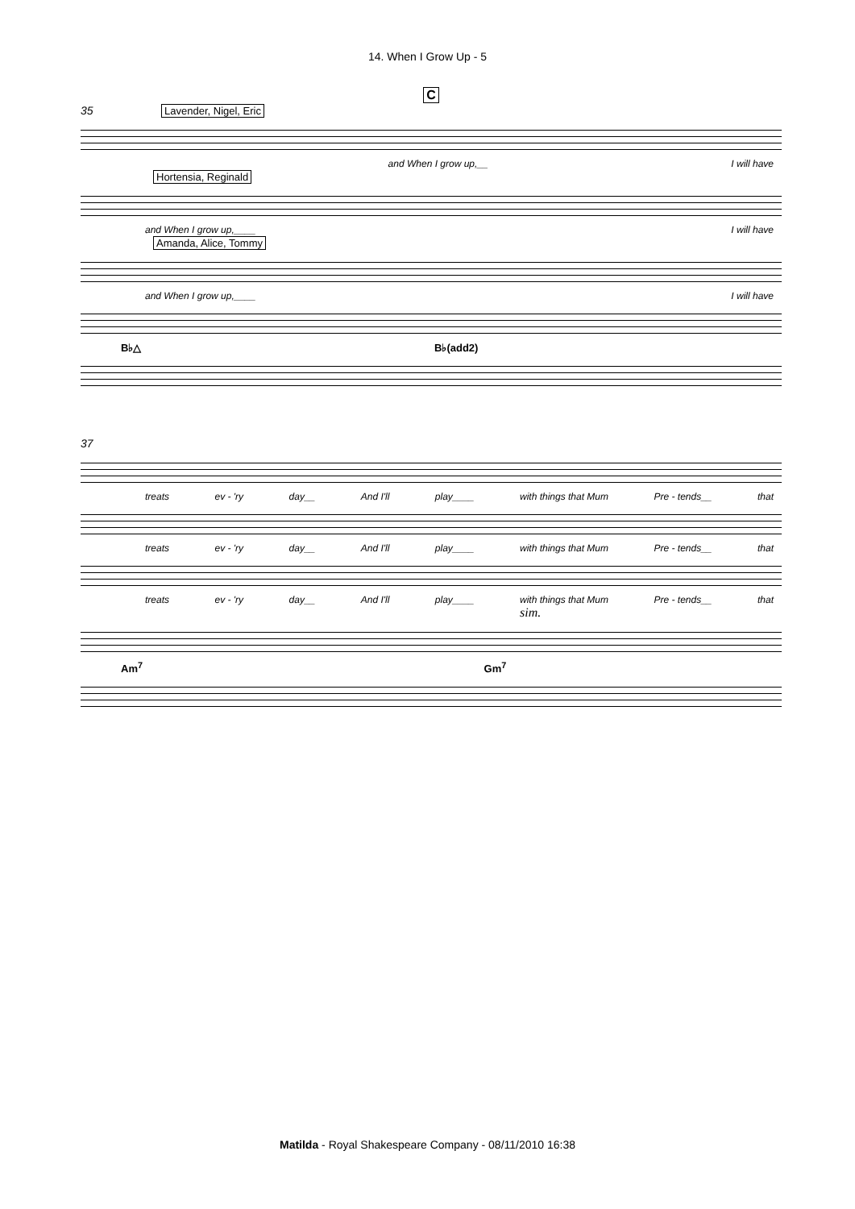14. When I Grow Up - 5
C
35 Lavender, Nigel, Eric
and When I grow up,__ I will have
Hortensia, Reginald
and When I grow up,____ I will have
Amanda, Alice, Tommy
and When I grow up,____ I will have
B♭△ B♭(add2)
37
treats ev - 'ry day__ And I'll play____ with things that Mum Pre - tends__ that
treats ev - 'ry day__ And I'll play____ with things that Mum Pre - tends__ that
treats ev - 'ry day__ And I'll play____ with things that Mum Pre - tends__ that
sim.
Am<sup>7</sup> Gm<sup>7</sup>
Matilda - Royal Shakespeare Company - 08/11/2010 16:38